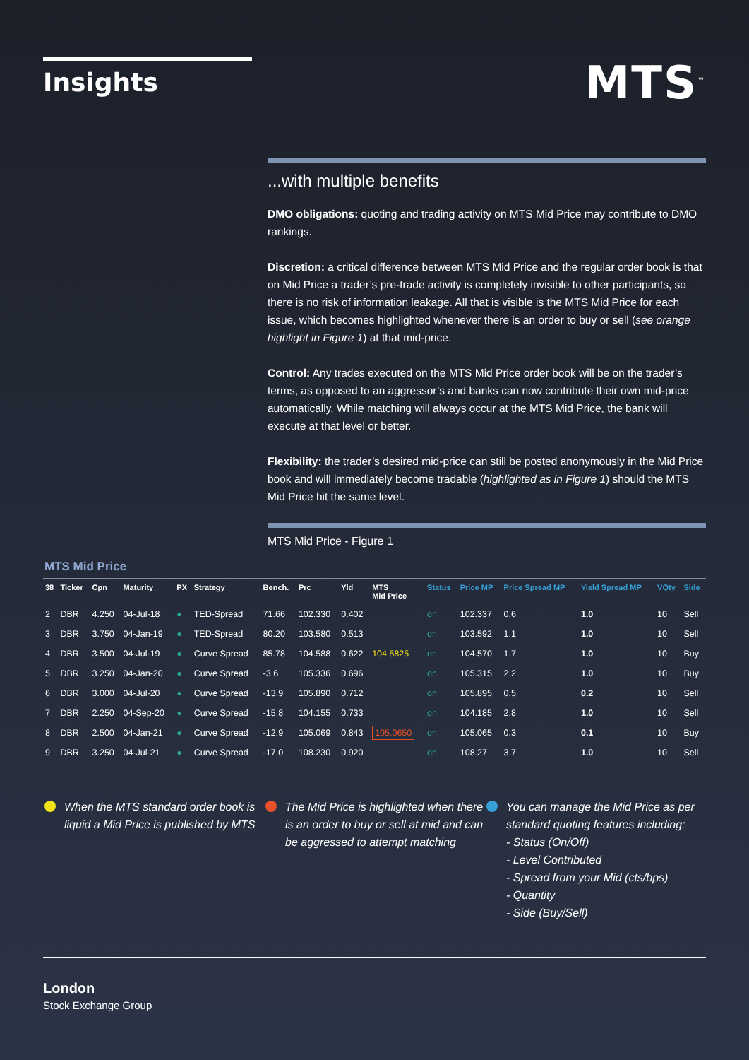Insights
MTS<sup>™</sup>
...with multiple benefits
DMO obligations: quoting and trading activity on MTS Mid Price may contribute to DMO rankings.
Discretion: a critical difference between MTS Mid Price and the regular order book is that on Mid Price a trader’s pre-trade activity is completely invisible to other participants, so there is no risk of information leakage. All that is visible is the MTS Mid Price for each issue, which becomes highlighted whenever there is an order to buy or sell (see orange highlight in Figure 1) at that mid-price.
Control: Any trades executed on the MTS Mid Price order book will be on the trader’s terms, as opposed to an aggressor’s and banks can now contribute their own mid-price automatically. While matching will always occur at the MTS Mid Price, the bank will execute at that level or better.
Flexibility: the trader’s desired mid-price can still be posted anonymously in the Mid Price book and will immediately become tradable (highlighted as in Figure 1) should the MTS Mid Price hit the same level.
MTS Mid Price - Figure 1
MTS Mid Price
| 38 | Ticker | Cpn | Maturity | PX | Strategy | Bench. | Prc | Yld | MTS Mid Price | Status | Price MP | Price Spread MP | Yield Spread MP | VQty | Side |
| --- | --- | --- | --- | --- | --- | --- | --- | --- | --- | --- | --- | --- | --- | --- | --- |
| 2 | DBR | 4.250 | 04-Jul-18 | ● | TED-Spread | 71.66 | 102.330 | 0.402 | | on | 102.337 | 0.6 | 1.0 | 10 | Sell |
| 3 | DBR | 3.750 | 04-Jan-19 | ● | TED-Spread | 80.20 | 103.580 | 0.513 | | on | 103.592 | 1.1 | 1.0 | 10 | Sell |
| 4 | DBR | 3.500 | 04-Jul-19 | ● | Curve Spread | 85.78 | 104.588 | 0.622 | 104.5825 | on | 104.570 | 1.7 | 1.0 | 10 | Buy |
| 5 | DBR | 3.250 | 04-Jan-20 | ● | Curve Spread | -3.6 | 105.336 | 0.696 | | on | 105.315 | 2.2 | 1.0 | 10 | Buy |
| 6 | DBR | 3.000 | 04-Jul-20 | ● | Curve Spread | -13.9 | 105.890 | 0.712 | | on | 105.895 | 0.5 | 0.2 | 10 | Sell |
| 7 | DBR | 2.250 | 04-Sep-20 | ● | Curve Spread | -15.8 | 104.155 | 0.733 | | on | 104.185 | 2.8 | 1.0 | 10 | Sell |
| 8 | DBR | 2.500 | 04-Jan-21 | ● | Curve Spread | -12.9 | 105.069 | 0.843 | 105.0650 | on | 105.065 | 0.3 | 0.1 | 10 | Buy |
| 9 | DBR | 3.250 | 04-Jul-21 | ● | Curve Spread | -17.0 | 108.230 | 0.920 | | on | 108.27 | 3.7 | 1.0 | 10 | Sell |
When the MTS standard order book is liquid a Mid Price is published by MTS
The Mid Price is highlighted when there is an order to buy or sell at mid and can be aggressed to attempt matching
You can manage the Mid Price as per standard quoting features including:
- Status (On/Off)
- Level Contributed
- Spread from your Mid (cts/bps)
- Quantity
- Side (Buy/Sell)
London
Stock Exchange Group